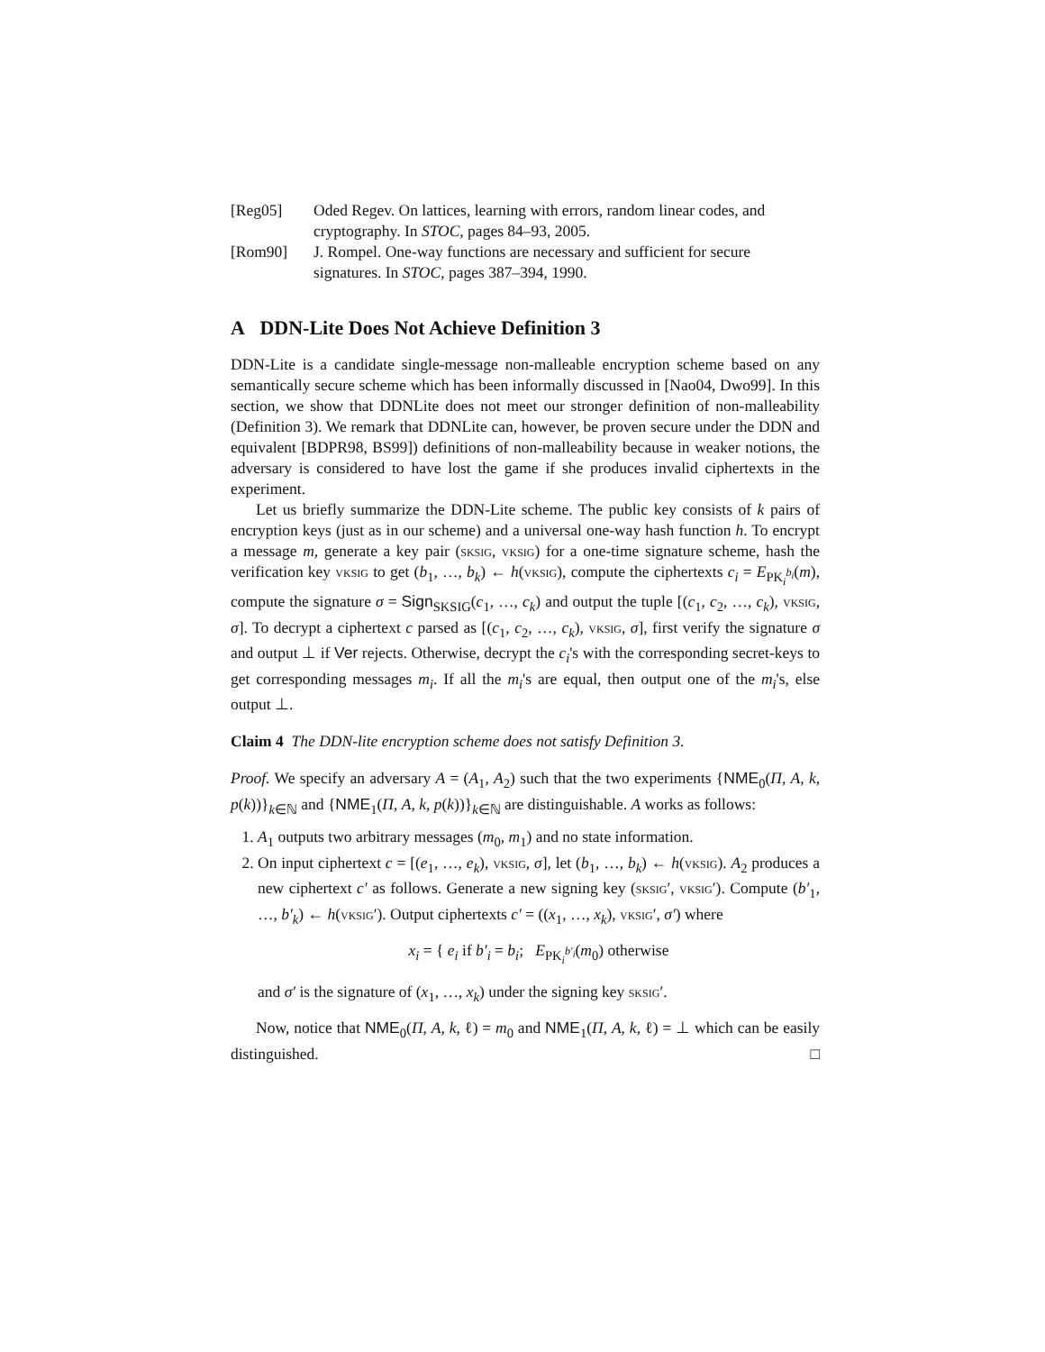[Reg05] Oded Regev. On lattices, learning with errors, random linear codes, and cryptography. In STOC, pages 84–93, 2005.
[Rom90] J. Rompel. One-way functions are necessary and sufficient for secure signatures. In STOC, pages 387–394, 1990.
A DDN-Lite Does Not Achieve Definition 3
DDN-Lite is a candidate single-message non-malleable encryption scheme based on any semantically secure scheme which has been informally discussed in [Nao04, Dwo99]. In this section, we show that DDNLite does not meet our stronger definition of non-malleability (Definition 3). We remark that DDNLite can, however, be proven secure under the DDN and equivalent [BDPR98, BS99]) definitions of non-malleability because in weaker notions, the adversary is considered to have lost the game if she produces invalid ciphertexts in the experiment.
Let us briefly summarize the DDN-Lite scheme. The public key consists of k pairs of encryption keys (just as in our scheme) and a universal one-way hash function h. To encrypt a message m, generate a key pair (sksig, vksig) for a one-time signature scheme, hash the verification key vksig to get (b<sub>1</sub>, …, b<sub>k</sub>) ← h(vksig), compute the ciphertexts c<sub>i</sub> = E<sub>PK<sub>i</sub><sup>b<sub>i</sub></sup></sub>(m), compute the signature σ = Sign<sub>SKSIG</sub>(c<sub>1</sub>, …, c<sub>k</sub>) and output the tuple [(c<sub>1</sub>, c<sub>2</sub>, …, c<sub>k</sub>), vksig, σ]. To decrypt a ciphertext c parsed as [(c<sub>1</sub>, c<sub>2</sub>, …, c<sub>k</sub>), vksig, σ], first verify the signature σ and output ⊥ if Ver rejects. Otherwise, decrypt the c<sub>i</sub>'s with the corresponding secret-keys to get corresponding messages m<sub>i</sub>. If all the m<sub>i</sub>'s are equal, then output one of the m<sub>i</sub>'s, else output ⊥.
Claim 4 The DDN-lite encryption scheme does not satisfy Definition 3.
Proof. We specify an adversary A = (A<sub>1</sub>, A<sub>2</sub>) such that the two experiments {NME<sub>0</sub>(Π, A, k, p(k))}<sub>k∈ℕ</sub> and {NME<sub>1</sub>(Π, A, k, p(k))}<sub>k∈ℕ</sub> are distinguishable. A works as follows:
1. A<sub>1</sub> outputs two arbitrary messages (m<sub>0</sub>, m<sub>1</sub>) and no state information.
2. On input ciphertext c = [(e<sub>1</sub>, …, e<sub>k</sub>), vksig, σ], let (b<sub>1</sub>, …, b<sub>k</sub>) ← h(vksig). A<sub>2</sub> produces a new ciphertext c′ as follows. Generate a new signing key (sksig′, vksig′). Compute (b′<sub>1</sub>, …, b′<sub>k</sub>) ← h(vksig′). Output ciphertexts c′ = ((x<sub>1</sub>, …, x<sub>k</sub>), vksig′, σ′) where
x<sub>i</sub> = { e<sub>i</sub> if b′<sub>i</sub> = b<sub>i</sub>; E<sub>PK<sub>i</sub><sup>b′<sub>i</sub></sup></sub>(m<sub>0</sub>) otherwise
and σ′ is the signature of (x<sub>1</sub>, …, x<sub>k</sub>) under the signing key sksig′.
Now, notice that NME<sub>0</sub>(Π, A, k, ℓ) = m<sub>0</sub> and NME<sub>1</sub>(Π, A, k, ℓ) = ⊥ which can be easily distinguished. □